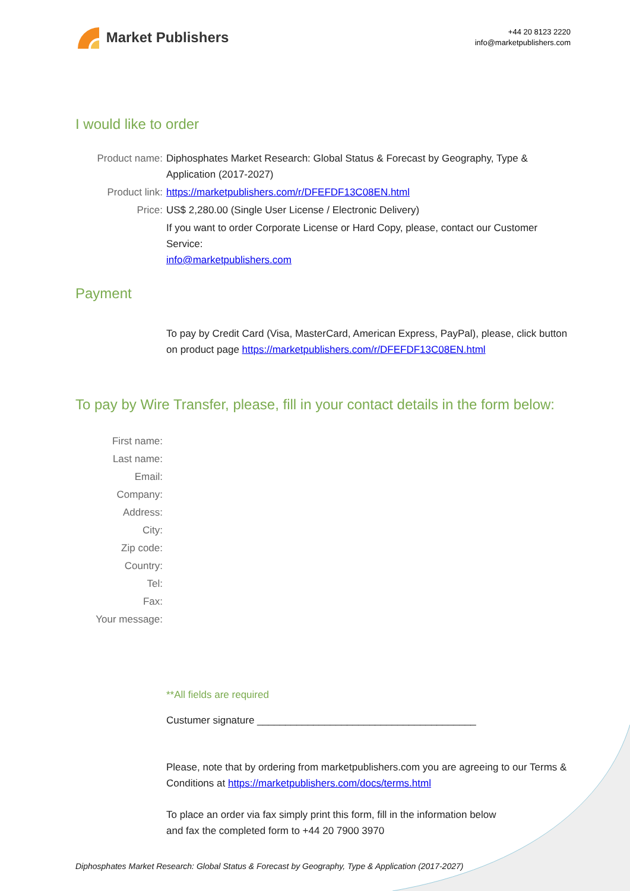Market Publishers
+44 20 8123 2220
info@marketpublishers.com
I would like to order
Product name: Diphosphates Market Research: Global Status & Forecast by Geography, Type & Application (2017-2027)
Product link: https://marketpublishers.com/r/DFEFDF13C08EN.html
Price: US$ 2,280.00 (Single User License / Electronic Delivery)
If you want to order Corporate License or Hard Copy, please, contact our Customer Service:
info@marketpublishers.com
Payment
To pay by Credit Card (Visa, MasterCard, American Express, PayPal), please, click button on product page https://marketpublishers.com/r/DFEFDF13C08EN.html
To pay by Wire Transfer, please, fill in your contact details in the form below:
First name:
Last name:
Email:
Company:
Address:
City:
Zip code:
Country:
Tel:
Fax:
Your message:
**All fields are required
Custumer signature _______________________________________
Please, note that by ordering from marketpublishers.com you are agreeing to our Terms & Conditions at https://marketpublishers.com/docs/terms.html
To place an order via fax simply print this form, fill in the information below
and fax the completed form to +44 20 7900 3970
Diphosphates Market Research: Global Status & Forecast by Geography, Type & Application (2017-2027)